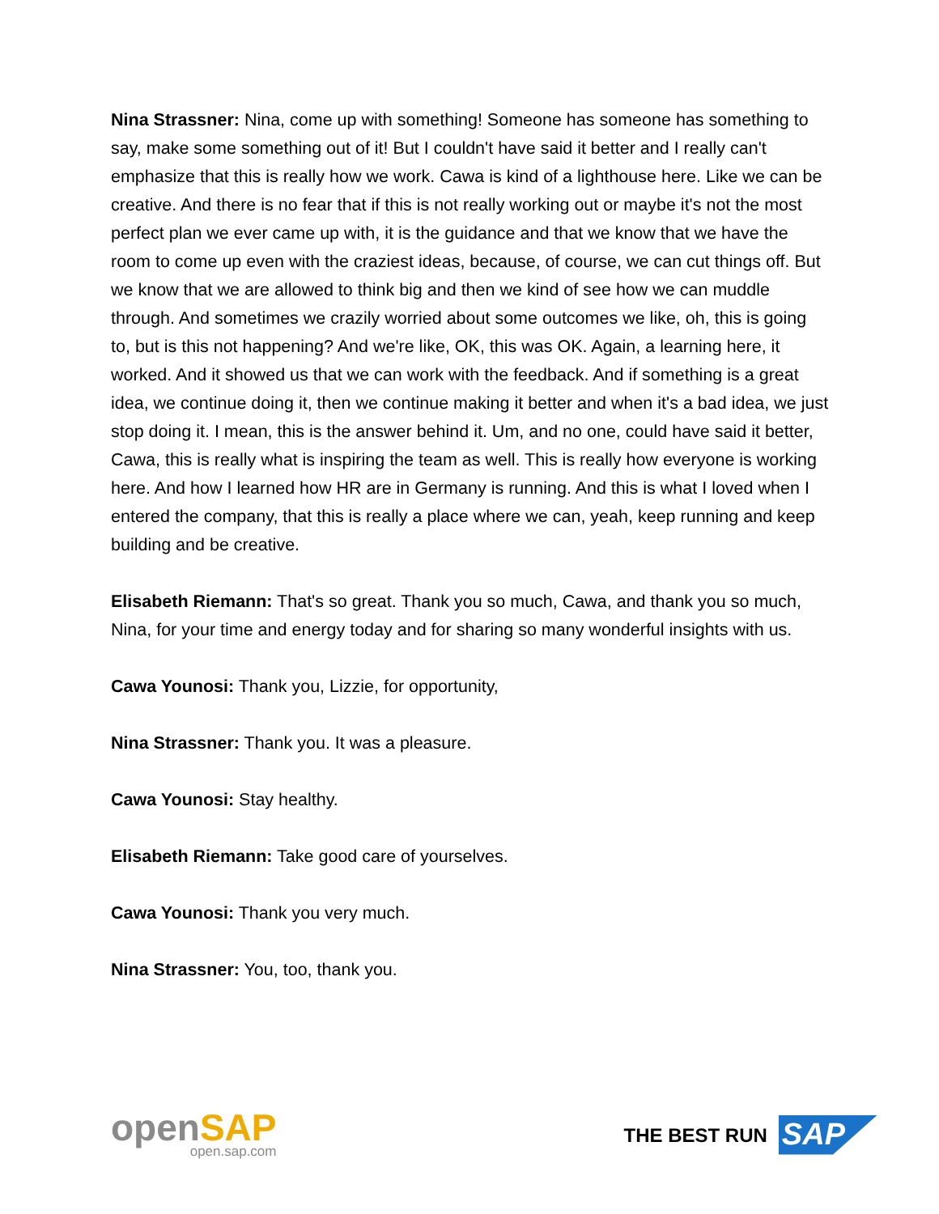Nina Strassner: Nina, come up with something! Someone has someone has something to say, make some something out of it! But I couldn't have said it better and I really can't emphasize that this is really how we work. Cawa is kind of a lighthouse here. Like we can be creative. And there is no fear that if this is not really working out or maybe it's not the most perfect plan we ever came up with, it is the guidance and that we know that we have the room to come up even with the craziest ideas, because, of course, we can cut things off. But we know that we are allowed to think big and then we kind of see how we can muddle through. And sometimes we crazily worried about some outcomes we like, oh, this is going to, but is this not happening? And we're like, OK, this was OK. Again, a learning here, it worked. And it showed us that we can work with the feedback. And if something is a great idea, we continue doing it, then we continue making it better and when it's a bad idea, we just stop doing it. I mean, this is the answer behind it. Um, and no one, could have said it better, Cawa, this is really what is inspiring the team as well. This is really how everyone is working here. And how I learned how HR are in Germany is running. And this is what I loved when I entered the company, that this is really a place where we can, yeah, keep running and keep building and be creative.
Elisabeth Riemann: That's so great. Thank you so much, Cawa, and thank you so much, Nina, for your time and energy today and for sharing so many wonderful insights with us.
Cawa Younosi: Thank you, Lizzie, for opportunity,
Nina Strassner: Thank you. It was a pleasure.
Cawa Younosi: Stay healthy.
Elisabeth Riemann: Take good care of yourselves.
Cawa Younosi: Thank you very much.
Nina Strassner: You, too, thank you.
openSAP
open.sap.com
THE BEST RUN SAP